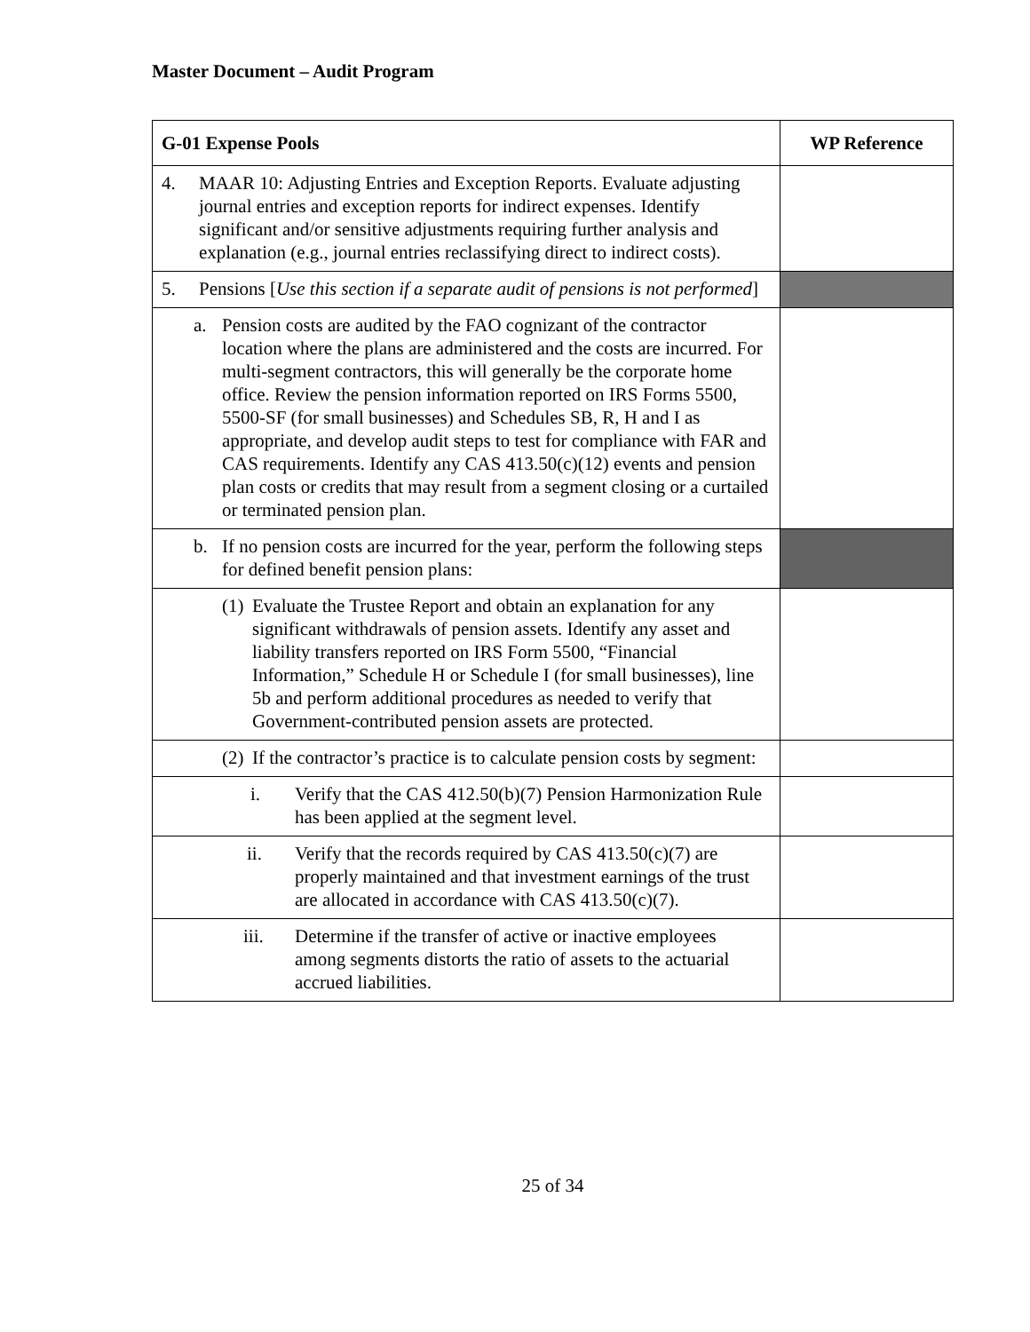Master Document – Audit Program
| G-01 Expense Pools | WP Reference |
| --- | --- |
| 4. MAAR 10: Adjusting Entries and Exception Reports. Evaluate adjusting journal entries and exception reports for indirect expenses. Identify significant and/or sensitive adjustments requiring further analysis and explanation (e.g., journal entries reclassifying direct to indirect costs). | |
| 5. Pensions [ Use this section if a separate audit of pensions is not performed ] | |
| a. Pension costs are audited by the FAO cognizant of the contractor location where the plans are administered and the costs are incurred. For multi-segment contractors, this will generally be the corporate home office. Review the pension information reported on IRS Forms 5500, 5500-SF (for small businesses) and Schedules SB, R, H and I as appropriate, and develop audit steps to test for compliance with FAR and CAS requirements. Identify any CAS 413.50(c)(12) events and pension plan costs or credits that may result from a segment closing or a curtailed or terminated pension plan. | |
| b. If no pension costs are incurred for the year, perform the following steps for defined benefit pension plans: | |
| (1) Evaluate the Trustee Report and obtain an explanation for any significant withdrawals of pension assets. Identify any asset and liability transfers reported on IRS Form 5500, “Financial Information,” Schedule H or Schedule I (for small businesses), line 5b and perform additional procedures as needed to verify that Government-contributed pension assets are protected. | |
| (2) If the contractor’s practice is to calculate pension costs by segment: | |
| i. Verify that the CAS 412.50(b)(7) Pension Harmonization Rule has been applied at the segment level. | |
| ii. Verify that the records required by CAS 413.50(c)(7) are properly maintained and that investment earnings of the trust are allocated in accordance with CAS 413.50(c)(7). | |
| iii. Determine if the transfer of active or inactive employees among segments distorts the ratio of assets to the actuarial accrued liabilities. | |
25 of 34